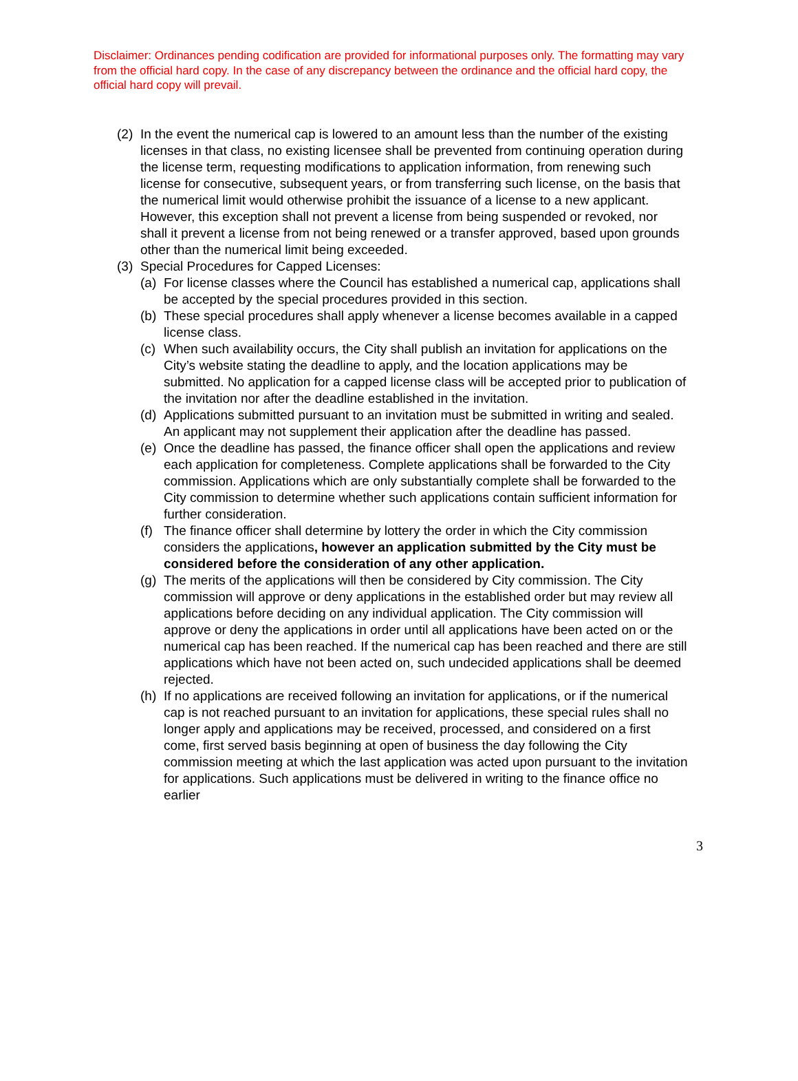Disclaimer: Ordinances pending codification are provided for informational purposes only. The formatting may vary from the official hard copy. In the case of any discrepancy between the ordinance and the official hard copy, the official hard copy will prevail.
(2) In the event the numerical cap is lowered to an amount less than the number of the existing licenses in that class, no existing licensee shall be prevented from continuing operation during the license term, requesting modifications to application information, from renewing such license for consecutive, subsequent years, or from transferring such license, on the basis that the numerical limit would otherwise prohibit the issuance of a license to a new applicant. However, this exception shall not prevent a license from being suspended or revoked, nor shall it prevent a license from not being renewed or a transfer approved, based upon grounds other than the numerical limit being exceeded.
(3) Special Procedures for Capped Licenses:
(a) For license classes where the Council has established a numerical cap, applications shall be accepted by the special procedures provided in this section.
(b) These special procedures shall apply whenever a license becomes available in a capped license class.
(c) When such availability occurs, the City shall publish an invitation for applications on the City’s website stating the deadline to apply, and the location applications may be submitted. No application for a capped license class will be accepted prior to publication of the invitation nor after the deadline established in the invitation.
(d) Applications submitted pursuant to an invitation must be submitted in writing and sealed. An applicant may not supplement their application after the deadline has passed.
(e) Once the deadline has passed, the finance officer shall open the applications and review each application for completeness. Complete applications shall be forwarded to the City commission. Applications which are only substantially complete shall be forwarded to the City commission to determine whether such applications contain sufficient information for further consideration.
(f) The finance officer shall determine by lottery the order in which the City commission considers the applications, however an application submitted by the City must be considered before the consideration of any other application.
(g) The merits of the applications will then be considered by City commission. The City commission will approve or deny applications in the established order but may review all applications before deciding on any individual application. The City commission will approve or deny the applications in order until all applications have been acted on or the numerical cap has been reached. If the numerical cap has been reached and there are still applications which have not been acted on, such undecided applications shall be deemed rejected.
(h) If no applications are received following an invitation for applications, or if the numerical cap is not reached pursuant to an invitation for applications, these special rules shall no longer apply and applications may be received, processed, and considered on a first come, first served basis beginning at open of business the day following the City commission meeting at which the last application was acted upon pursuant to the invitation for applications. Such applications must be delivered in writing to the finance office no earlier
3